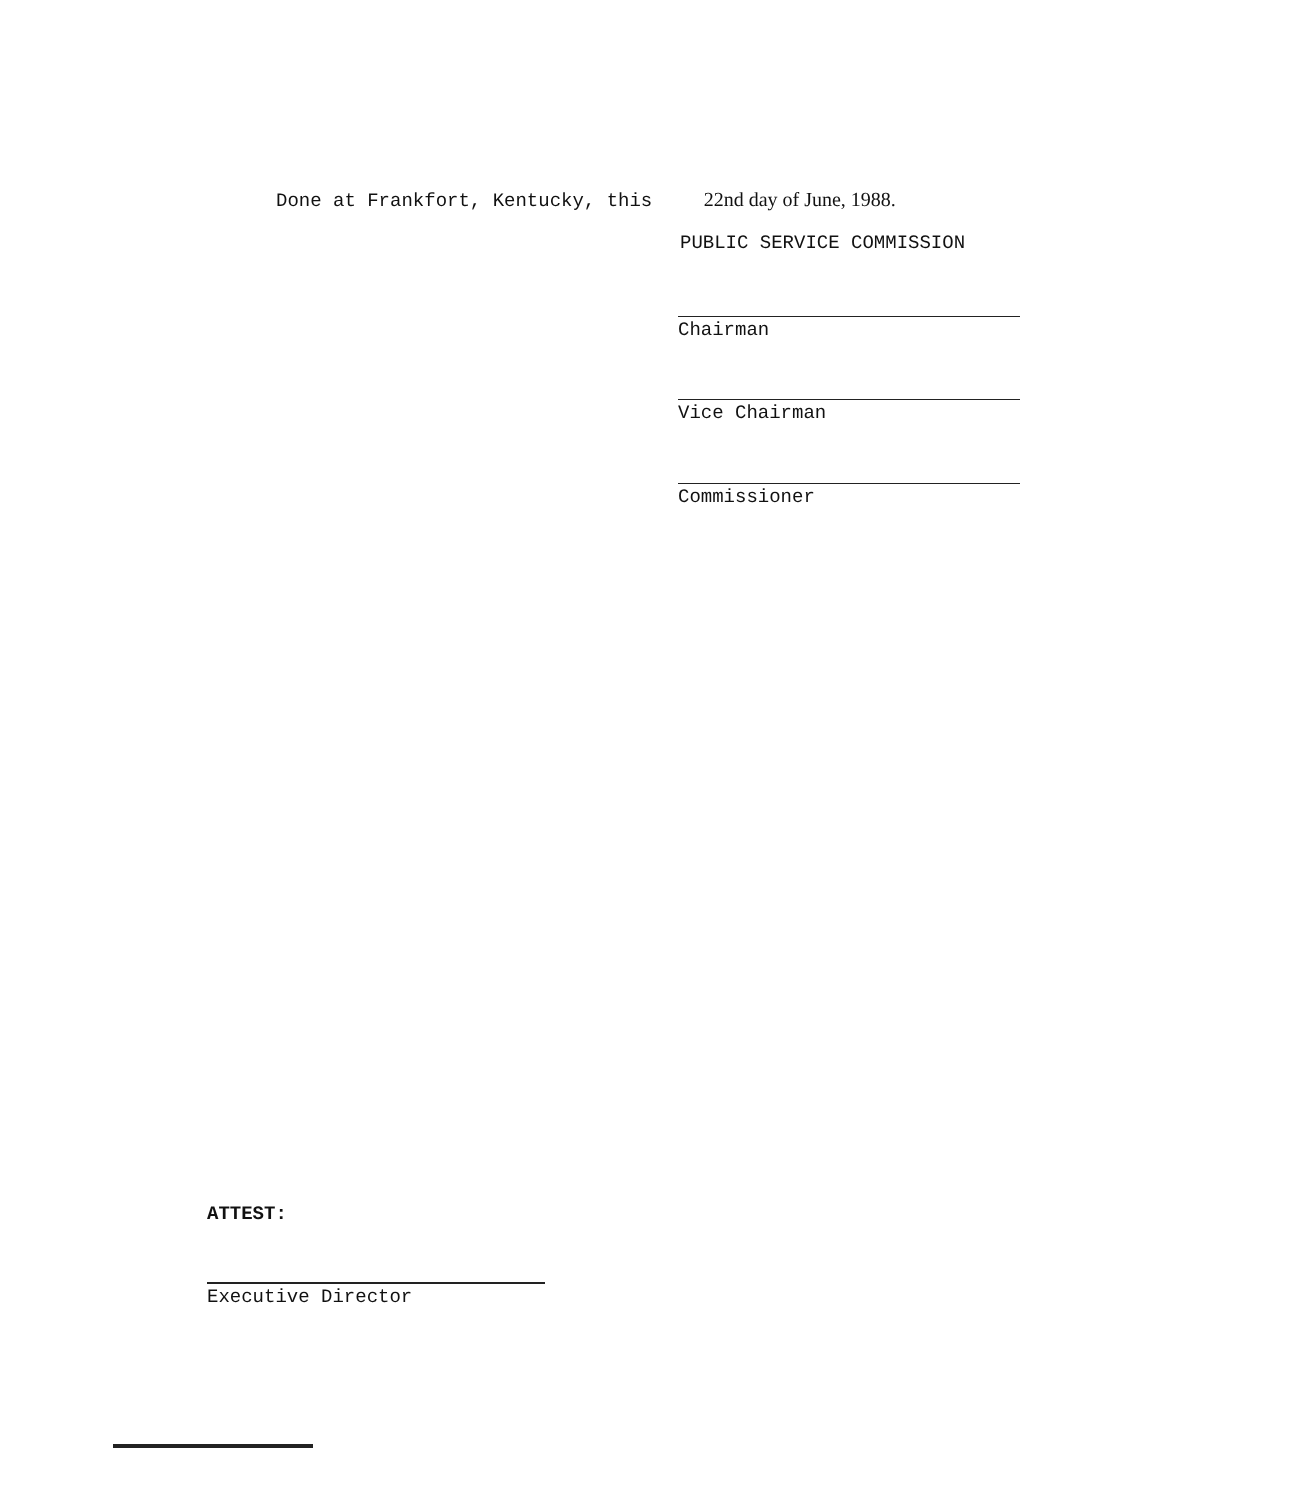Done at Frankfort, Kentucky, this 22nd day of June, 1988.
PUBLIC SERVICE COMMISSION
Chairman
Vice Chairman
Commissioner
ATTEST:
Executive Director